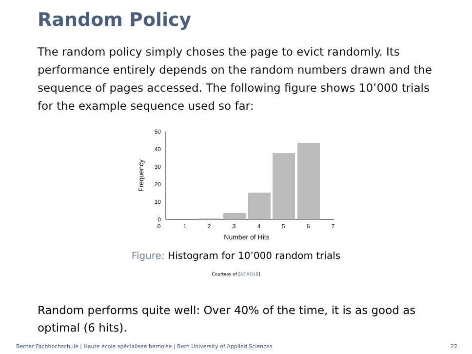Random Policy
The random policy simply choses the page to evict randomly. Its performance entirely depends on the random numbers drawn and the sequence of pages accessed. The following figure shows 10’000 trials for the example sequence used so far:
0
10
20
30
40
50
0
1
2
3
4
5
6
7
Number of Hits
Frequency
Figure: Histogram for 10’000 random trials
Courtesy of [ADAD18]
Random performs quite well: Over 40% of the time, it is as good as optimal (6 hits).
Berner Fachhochschule | Haute école spécialisée bernoise | Bern University of Applied Sciences
22